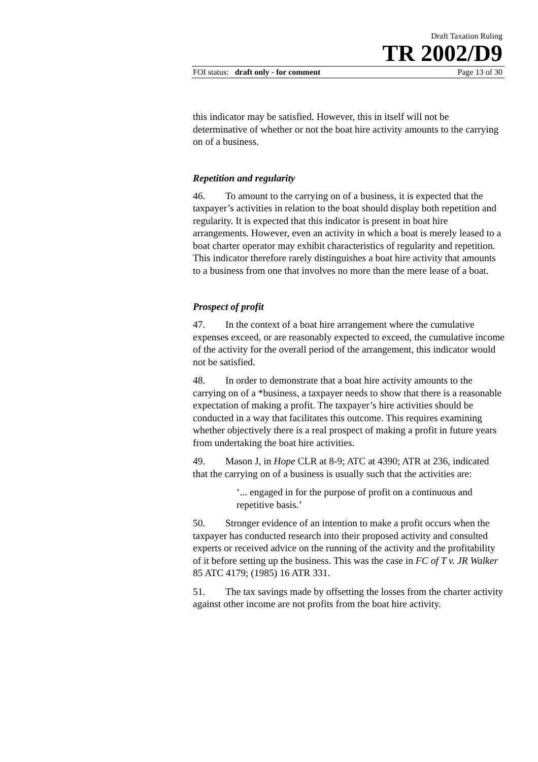Draft Taxation Ruling
TR 2002/D9
FOI status: draft only - for comment Page 13 of 30
this indicator may be satisfied. However, this in itself will not be determinative of whether or not the boat hire activity amounts to the carrying on of a business.
Repetition and regularity
46. To amount to the carrying on of a business, it is expected that the taxpayer’s activities in relation to the boat should display both repetition and regularity. It is expected that this indicator is present in boat hire arrangements. However, even an activity in which a boat is merely leased to a boat charter operator may exhibit characteristics of regularity and repetition. This indicator therefore rarely distinguishes a boat hire activity that amounts to a business from one that involves no more than the mere lease of a boat.
Prospect of profit
47. In the context of a boat hire arrangement where the cumulative expenses exceed, or are reasonably expected to exceed, the cumulative income of the activity for the overall period of the arrangement, this indicator would not be satisfied.
48. In order to demonstrate that a boat hire activity amounts to the carrying on of a *business, a taxpayer needs to show that there is a reasonable expectation of making a profit. The taxpayer’s hire activities should be conducted in a way that facilitates this outcome. This requires examining whether objectively there is a real prospect of making a profit in future years from undertaking the boat hire activities.
49. Mason J, in Hope CLR at 8-9; ATC at 4390; ATR at 236, indicated that the carrying on of a business is usually such that the activities are:
‘... engaged in for the purpose of profit on a continuous and repetitive basis.’
50. Stronger evidence of an intention to make a profit occurs when the taxpayer has conducted research into their proposed activity and consulted experts or received advice on the running of the activity and the profitability of it before setting up the business. This was the case in FC of T v. JR Walker 85 ATC 4179; (1985) 16 ATR 331.
51. The tax savings made by offsetting the losses from the charter activity against other income are not profits from the boat hire activity.